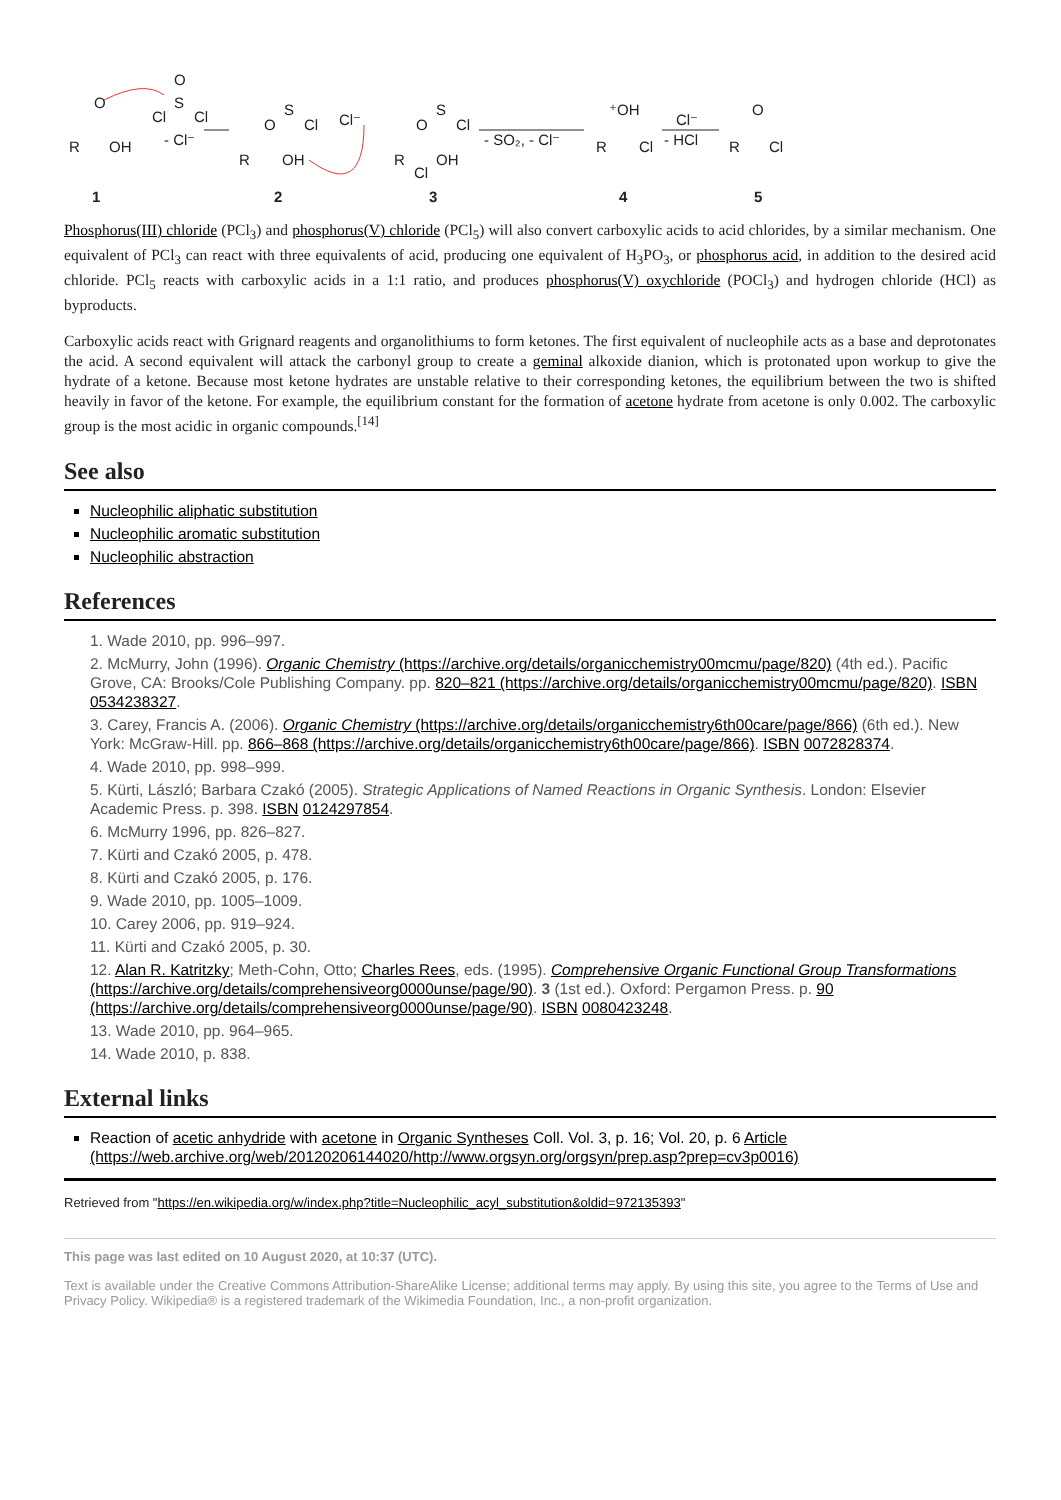R
O
OH
1
Cl
S
O
Cl
- Cl⁻
R
O
S
Cl
OH
Cl⁻
2
R
O
S
Cl
OH
Cl
3
- SO₂, - Cl⁻
⁺OH
R
Cl
4
Cl⁻
- HCl
R
O
Cl
5
Phosphorus(III) chloride (PCl<sub>3</sub>) and phosphorus(V) chloride (PCl<sub>5</sub>) will also convert carboxylic acids to acid chlorides, by a similar mechanism. One equivalent of PCl<sub>3</sub> can react with three equivalents of acid, producing one equivalent of H<sub>3</sub>PO<sub>3</sub>, or phosphorus acid, in addition to the desired acid chloride. PCl<sub>5</sub> reacts with carboxylic acids in a 1:1 ratio, and produces phosphorus(V) oxychloride (POCl<sub>3</sub>) and hydrogen chloride (HCl) as byproducts.
Carboxylic acids react with Grignard reagents and organolithiums to form ketones. The first equivalent of nucleophile acts as a base and deprotonates the acid. A second equivalent will attack the carbonyl group to create a geminal alkoxide dianion, which is protonated upon workup to give the hydrate of a ketone. Because most ketone hydrates are unstable relative to their corresponding ketones, the equilibrium between the two is shifted heavily in favor of the ketone. For example, the equilibrium constant for the formation of acetone hydrate from acetone is only 0.002. The carboxylic group is the most acidic in organic compounds.<sup>[14]</sup>
See also
Nucleophilic aliphatic substitution
Nucleophilic aromatic substitution
Nucleophilic abstraction
References
1. Wade 2010, pp. 996–997.
2. McMurry, John (1996). Organic Chemistry (https://archive.org/details/organicchemistry00mcmu/page/820) (4th ed.). Pacific Grove, CA: Brooks/Cole Publishing Company. pp. 820–821 (https://archive.org/details/organicchemistry00mcmu/page/820). ISBN 0534238327.
3. Carey, Francis A. (2006). Organic Chemistry (https://archive.org/details/organicchemistry6th00care/page/866) (6th ed.). New York: McGraw-Hill. pp. 866–868 (https://archive.org/details/organicchemistry6th00care/page/866). ISBN 0072828374.
4. Wade 2010, pp. 998–999.
5. Kürti, László; Barbara Czakó (2005). Strategic Applications of Named Reactions in Organic Synthesis. London: Elsevier Academic Press. p. 398. ISBN 0124297854.
6. McMurry 1996, pp. 826–827.
7. Kürti and Czakó 2005, p. 478.
8. Kürti and Czakó 2005, p. 176.
9. Wade 2010, pp. 1005–1009.
10. Carey 2006, pp. 919–924.
11. Kürti and Czakó 2005, p. 30.
12. Alan R. Katritzky; Meth-Cohn, Otto; Charles Rees, eds. (1995). Comprehensive Organic Functional Group Transformations (https://archive.org/details/comprehensiveorg0000unse/page/90). 3 (1st ed.). Oxford: Pergamon Press. p. 90 (https://archive.org/details/comprehensiveorg0000unse/page/90). ISBN 0080423248.
13. Wade 2010, pp. 964–965.
14. Wade 2010, p. 838.
External links
Reaction of acetic anhydride with acetone in Organic Syntheses Coll. Vol. 3, p. 16; Vol. 20, p. 6 Article (https://web.archive.org/web/20120206144020/http://www.orgsyn.org/orgsyn/prep.asp?prep=cv3p0016)
Retrieved from "https://en.wikipedia.org/w/index.php?title=Nucleophilic_acyl_substitution&oldid=972135393"
This page was last edited on 10 August 2020, at 10:37 (UTC).
Text is available under the Creative Commons Attribution-ShareAlike License; additional terms may apply. By using this site, you agree to the Terms of Use and Privacy Policy. Wikipedia® is a registered trademark of the Wikimedia Foundation, Inc., a non-profit organization.